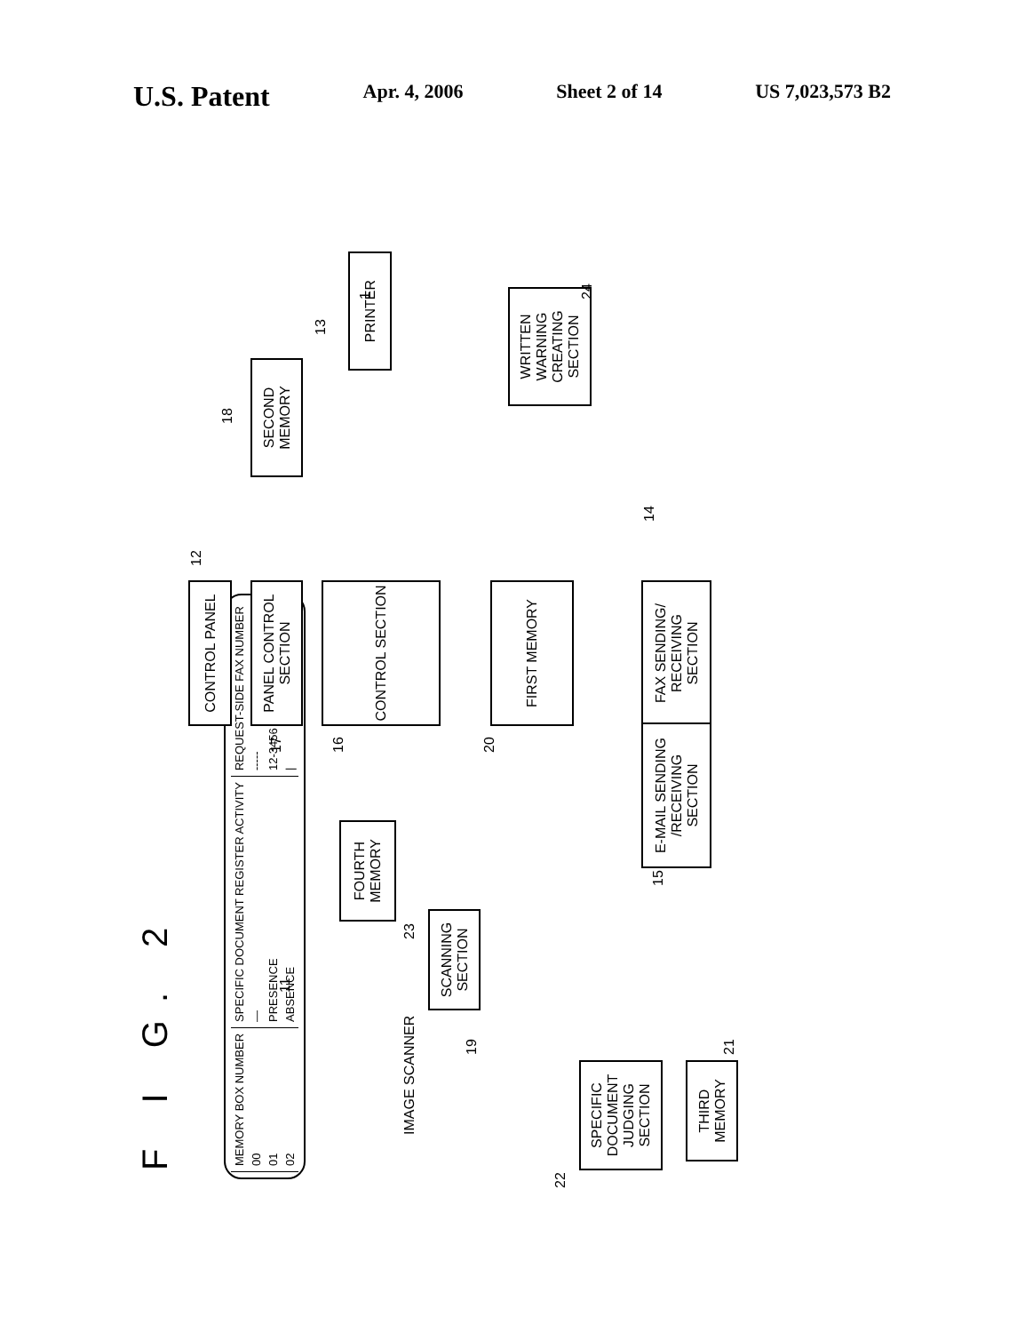U.S. Patent Apr. 4, 2006 Sheet 2 of 14 US 7,023,573 B2
F I G. 2
| MEMORY BOX NUMBER | SPECIFIC DOCUMENT REGISTER ACTIVITY | REQUEST-SIDE FAX NUMBER |
| --- | --- | --- |
| 00 | — | ----- |
| 01 | PRESENCE | 12-3456 |
| 02 | ABSENCE | / |
IMAGE SCANNER
11
FOURTH MEMORY
23
SCANNING SECTION
19
SPECIFIC DOCUMENT JUDGING SECTION
22
THIRD MEMORY
21
CONTROL PANEL 12
PANEL CONTROL SECTION
17
CONTROL SECTION
16
FIRST MEMORY
20
SECOND MEMORY
18
PRINTER
13
WRITTEN WARNING CREATING SECTION
24
FAX SENDING/ RECEIVING SECTION
14
E-MAIL SENDING /RECEIVING SECTION
15
1